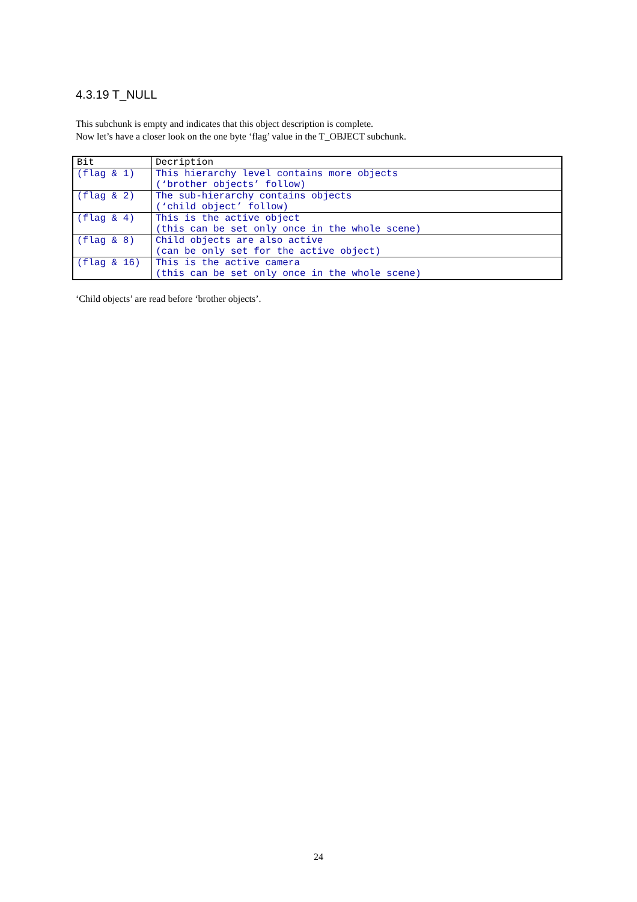4.3.19 T_NULL
This subchunk is empty and indicates that this object description is complete.
Now let’s have a closer look on the one byte ‘flag’ value in the T_OBJECT subchunk.
| Bit | Decription |
| --- | --- |
| (flag & 1) | This hierarchy level contains more objects (‘brother objects’ follow) |
| (flag & 2) | The sub-hierarchy contains objects (‘child object’ follow) |
| (flag & 4) | This is the active object (this can be set only once in the whole scene) |
| (flag & 8) | Child objects are also active (can be only set for the active object) |
| (flag & 16) | This is the active camera (this can be set only once in the whole scene) |
‘Child objects’ are read before ‘brother objects’.
24